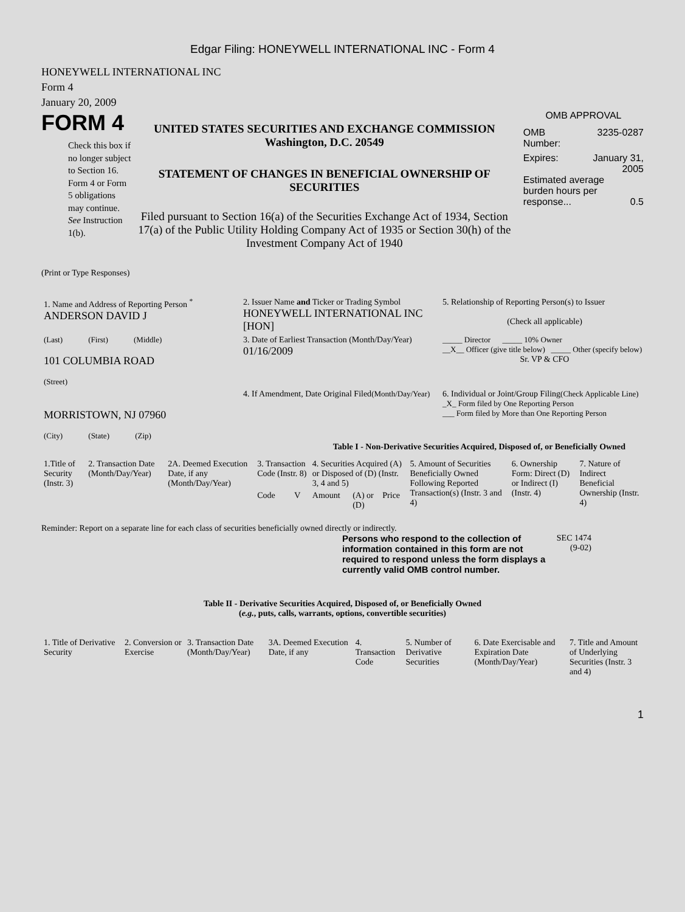Edgar Filing: HONEYWELL INTERNATIONAL INC - Form 4
HONEYWELL INTERNATIONAL INC
Form 4
January 20, 2009
FORM 4
Check this box if no longer subject to Section 16. Form 4 or Form 5 obligations may continue. See Instruction 1(b).
UNITED STATES SECURITIES AND EXCHANGE COMMISSION
Washington, D.C. 20549
STATEMENT OF CHANGES IN BENEFICIAL OWNERSHIP OF SECURITIES
Filed pursuant to Section 16(a) of the Securities Exchange Act of 1934, Section 17(a) of the Public Utility Holding Company Act of 1935 or Section 30(h) of the Investment Company Act of 1940
OMB APPROVAL
OMB
Number: 3235-0287
Expires: January 31,
2005
Estimated average burden hours per response... 0.5
(Print or Type Responses)
| 1. Name and Address of Reporting Person <sup>*</sup> ANDERSON DAVID J | 2. Issuer Name and Ticker or Trading Symbol HONEYWELL INTERNATIONAL INC [HON] | 5. Relationship of Reporting Person(s) to Issuer (Check all applicable) |
| (Last) (First) (Middle) 101 COLUMBIA ROAD (Street) | 3. Date of Earliest Transaction (Month/Day/Year) 01/16/2009 | _____ Director _____ 10% Owner __X__ Officer (give title below) _____ Other (specify below) Sr. VP & CFO |
| MORRISTOWN, NJ 07960 (City) (State) (Zip) | 4. If Amendment, Date Original Filed (Month/Day/Year) | 6. Individual or Joint/Group Filing (Check Applicable Line) _X_ Form filed by One Reporting Person ___ Form filed by More than One Reporting Person |
Table I - Non-Derivative Securities Acquired, Disposed of, or Beneficially Owned
| 1.Title of Security (Instr. 3) | 2. Transaction Date (Month/Day/Year) | 2A. Deemed Execution Date, if any (Month/Day/Year) | 3. Transaction Code (Instr. 8) | | 4. Securities Acquired (A) or Disposed of (D) (Instr. 3, 4 and 5) | | | 5. Amount of Securities Beneficially Owned Following Reported Transaction(s) (Instr. 3 and 4) | 6. Ownership Form: Direct (D) or Indirect (I) (Instr. 4) | 7. Nature of Indirect Beneficial Ownership (Instr. 4) |
| | | | Code | V | Amount | (A) or (D) | Price | | | |
Reminder: Report on a separate line for each class of securities beneficially owned directly or indirectly.
Persons who respond to the collection of information contained in this form are not required to respond unless the form displays a currently valid OMB control number.
SEC 1474 (9-02)
Table II - Derivative Securities Acquired, Disposed of, or Beneficially Owned
(e.g., puts, calls, warrants, options, convertible securities)
| 1. Title of Derivative Security | 2. Conversion or Exercise | 3. Transaction Date (Month/Day/Year) | 3A. Deemed Execution Date, if any | 4. Transaction Code | 5. Number of Derivative Securities | 6. Date Exercisable and Expiration Date (Month/Day/Year) | 7. Title and Amount of Underlying Securities (Instr. 3 and 4) |
1